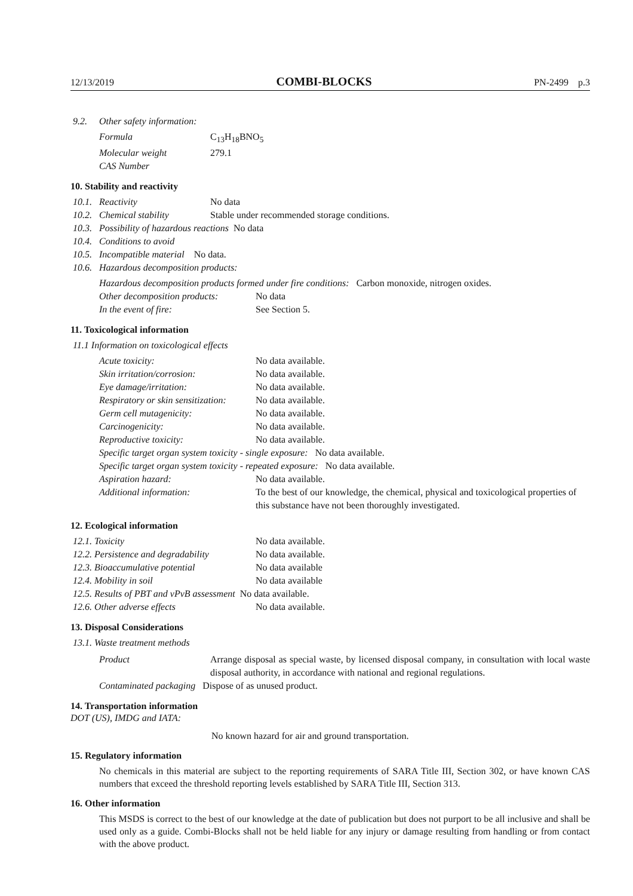12/13/2019 COMBI-BLOCKS PN-2499 p.3
9.2. Other safety information:
Formula C<sub>13</sub>H<sub>18</sub>BNO<sub>5</sub>
Molecular weight 279.1
CAS Number
10. Stability and reactivity
10.1. Reactivity No data
10.2. Chemical stability Stable under recommended storage conditions.
10.3. Possibility of hazardous reactions No data
10.4. Conditions to avoid
10.5. Incompatible material No data.
10.6. Hazardous decomposition products:
Hazardous decomposition products formed under fire conditions: Carbon monoxide, nitrogen oxides.
Other decomposition products: No data
In the event of fire: See Section 5.
11. Toxicological information
11.1 Information on toxicological effects
Acute toxicity: No data available.
Skin irritation/corrosion: No data available.
Eye damage/irritation: No data available.
Respiratory or skin sensitization: No data available.
Germ cell mutagenicity: No data available.
Carcinogenicity: No data available.
Reproductive toxicity: No data available.
Specific target organ system toxicity - single exposure: No data available.
Specific target organ system toxicity - repeated exposure: No data available.
Aspiration hazard: No data available.
Additional information: To the best of our knowledge, the chemical, physical and toxicological properties of this substance have not been thoroughly investigated.
12. Ecological information
12.1. Toxicity No data available.
12.2. Persistence and degradability No data available.
12.3. Bioaccumulative potential No data available
12.4. Mobility in soil No data available
12.5. Results of PBT and vPvB assessment No data available.
12.6. Other adverse effects No data available.
13. Disposal Considerations
13.1. Waste treatment methods
Product Arrange disposal as special waste, by licensed disposal company, in consultation with local waste disposal authority, in accordance with national and regional regulations.
Contaminated packaging Dispose of as unused product.
14. Transportation information
DOT (US), IMDG and IATA:
No known hazard for air and ground transportation.
15. Regulatory information
No chemicals in this material are subject to the reporting requirements of SARA Title III, Section 302, or have known CAS numbers that exceed the threshold reporting levels established by SARA Title III, Section 313.
16. Other information
This MSDS is correct to the best of our knowledge at the date of publication but does not purport to be all inclusive and shall be used only as a guide. Combi-Blocks shall not be held liable for any injury or damage resulting from handling or from contact with the above product.